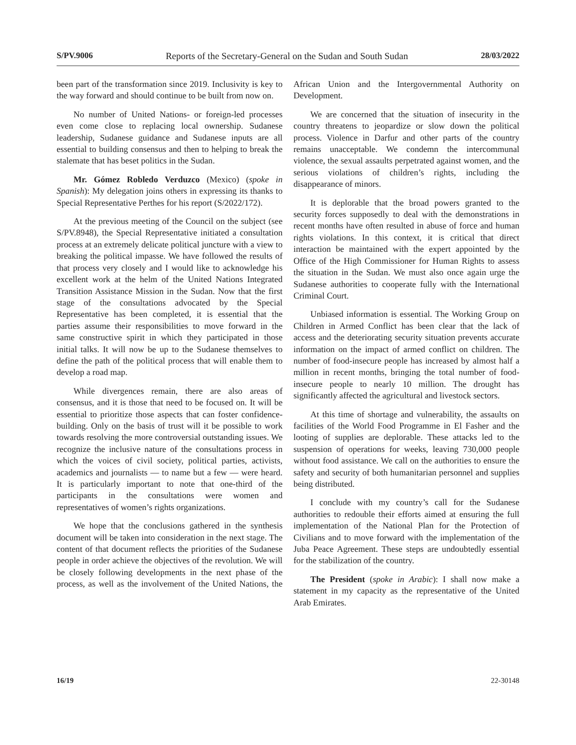S/PV.9006 Reports of the Secretary-General on the Sudan and South Sudan 28/03/2022
been part of the transformation since 2019. Inclusivity is key to the way forward and should continue to be built from now on.
No number of United Nations- or foreign-led processes even come close to replacing local ownership. Sudanese leadership, Sudanese guidance and Sudanese inputs are all essential to building consensus and then to helping to break the stalemate that has beset politics in the Sudan.
Mr. Gómez Robledo Verduzco (Mexico) (spoke in Spanish): My delegation joins others in expressing its thanks to Special Representative Perthes for his report (S/2022/172).
At the previous meeting of the Council on the subject (see S/PV.8948), the Special Representative initiated a consultation process at an extremely delicate political juncture with a view to breaking the political impasse. We have followed the results of that process very closely and I would like to acknowledge his excellent work at the helm of the United Nations Integrated Transition Assistance Mission in the Sudan. Now that the first stage of the consultations advocated by the Special Representative has been completed, it is essential that the parties assume their responsibilities to move forward in the same constructive spirit in which they participated in those initial talks. It will now be up to the Sudanese themselves to define the path of the political process that will enable them to develop a road map.
While divergences remain, there are also areas of consensus, and it is those that need to be focused on. It will be essential to prioritize those aspects that can foster confidence-building. Only on the basis of trust will it be possible to work towards resolving the more controversial outstanding issues. We recognize the inclusive nature of the consultations process in which the voices of civil society, political parties, activists, academics and journalists — to name but a few — were heard. It is particularly important to note that one-third of the participants in the consultations were women and representatives of women’s rights organizations.
We hope that the conclusions gathered in the synthesis document will be taken into consideration in the next stage. The content of that document reflects the priorities of the Sudanese people in order achieve the objectives of the revolution. We will be closely following developments in the next phase of the process, as well as the involvement of the United Nations, the African Union and the Intergovernmental Authority on Development.
We are concerned that the situation of insecurity in the country threatens to jeopardize or slow down the political process. Violence in Darfur and other parts of the country remains unacceptable. We condemn the intercommunal violence, the sexual assaults perpetrated against women, and the serious violations of children’s rights, including the disappearance of minors.
It is deplorable that the broad powers granted to the security forces supposedly to deal with the demonstrations in recent months have often resulted in abuse of force and human rights violations. In this context, it is critical that direct interaction be maintained with the expert appointed by the Office of the High Commissioner for Human Rights to assess the situation in the Sudan. We must also once again urge the Sudanese authorities to cooperate fully with the International Criminal Court.
Unbiased information is essential. The Working Group on Children in Armed Conflict has been clear that the lack of access and the deteriorating security situation prevents accurate information on the impact of armed conflict on children. The number of food-insecure people has increased by almost half a million in recent months, bringing the total number of food-insecure people to nearly 10 million. The drought has significantly affected the agricultural and livestock sectors.
At this time of shortage and vulnerability, the assaults on facilities of the World Food Programme in El Fasher and the looting of supplies are deplorable. These attacks led to the suspension of operations for weeks, leaving 730,000 people without food assistance. We call on the authorities to ensure the safety and security of both humanitarian personnel and supplies being distributed.
I conclude with my country’s call for the Sudanese authorities to redouble their efforts aimed at ensuring the full implementation of the National Plan for the Protection of Civilians and to move forward with the implementation of the Juba Peace Agreement. These steps are undoubtedly essential for the stabilization of the country.
The President (spoke in Arabic): I shall now make a statement in my capacity as the representative of the United Arab Emirates.
16/19 22-30148